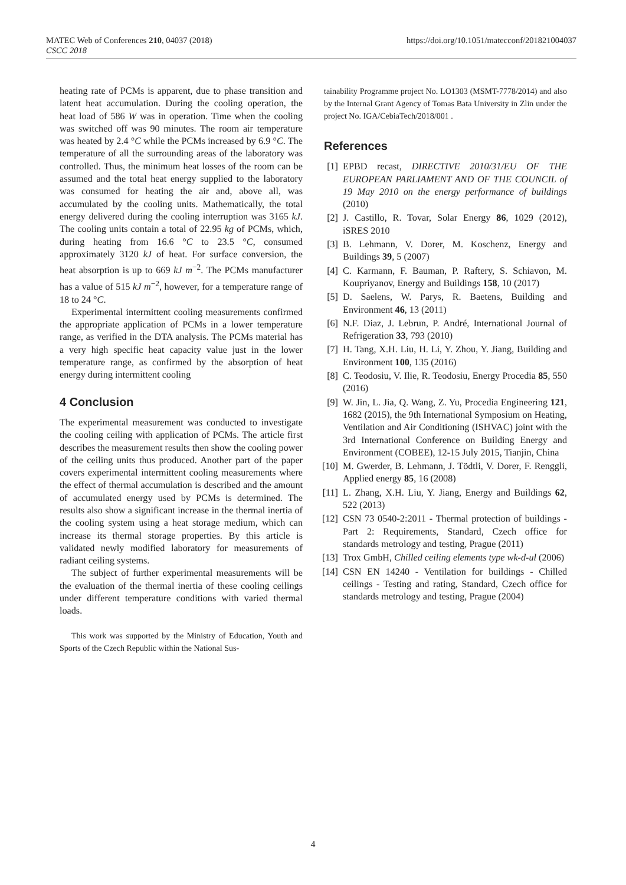MATEC Web of Conferences 210, 04037 (2018)
CSCC 2018
https://doi.org/10.1051/matecconf/201821004037
heating rate of PCMs is apparent, due to phase transition and latent heat accumulation. During the cooling operation, the heat load of 586 W was in operation. Time when the cooling was switched off was 90 minutes. The room air temperature was heated by 2.4 °C while the PCMs increased by 6.9 °C. The temperature of all the surrounding areas of the laboratory was controlled. Thus, the minimum heat losses of the room can be assumed and the total heat energy supplied to the laboratory was consumed for heating the air and, above all, was accumulated by the cooling units. Mathematically, the total energy delivered during the cooling interruption was 3165 kJ. The cooling units contain a total of 22.95 kg of PCMs, which, during heating from 16.6 °C to 23.5 °C, consumed approximately 3120 kJ of heat. For surface conversion, the heat absorption is up to 669 kJ m<sup>−2</sup>. The PCMs manufacturer has a value of 515 kJ m<sup>−2</sup>, however, for a temperature range of 18 to 24 °C.
Experimental intermittent cooling measurements confirmed the appropriate application of PCMs in a lower temperature range, as verified in the DTA analysis. The PCMs material has a very high specific heat capacity value just in the lower temperature range, as confirmed by the absorption of heat energy during intermittent cooling
4 Conclusion
The experimental measurement was conducted to investigate the cooling ceiling with application of PCMs. The article first describes the measurement results then show the cooling power of the ceiling units thus produced. Another part of the paper covers experimental intermittent cooling measurements where the effect of thermal accumulation is described and the amount of accumulated energy used by PCMs is determined. The results also show a significant increase in the thermal inertia of the cooling system using a heat storage medium, which can increase its thermal storage properties. By this article is validated newly modified laboratory for measurements of radiant ceiling systems.
The subject of further experimental measurements will be the evaluation of the thermal inertia of these cooling ceilings under different temperature conditions with varied thermal loads.
This work was supported by the Ministry of Education, Youth and Sports of the Czech Republic within the National Sus-
tainability Programme project No. LO1303 (MSMT-7778/2014) and also by the Internal Grant Agency of Tomas Bata University in Zlin under the project No. IGA/CebiaTech/2018/001 .
References
[1] EPBD recast, DIRECTIVE 2010/31/EU OF THE EUROPEAN PARLIAMENT AND OF THE COUNCIL of 19 May 2010 on the energy performance of buildings (2010)
[2] J. Castillo, R. Tovar, Solar Energy 86, 1029 (2012), iSRES 2010
[3] B. Lehmann, V. Dorer, M. Koschenz, Energy and Buildings 39, 5 (2007)
[4] C. Karmann, F. Bauman, P. Raftery, S. Schiavon, M. Koupriyanov, Energy and Buildings 158, 10 (2017)
[5] D. Saelens, W. Parys, R. Baetens, Building and Environment 46, 13 (2011)
[6] N.F. Diaz, J. Lebrun, P. André, International Journal of Refrigeration 33, 793 (2010)
[7] H. Tang, X.H. Liu, H. Li, Y. Zhou, Y. Jiang, Building and Environment 100, 135 (2016)
[8] C. Teodosiu, V. Ilie, R. Teodosiu, Energy Procedia 85, 550 (2016)
[9] W. Jin, L. Jia, Q. Wang, Z. Yu, Procedia Engineering 121, 1682 (2015), the 9th International Symposium on Heating, Ventilation and Air Conditioning (ISHVAC) joint with the 3rd International Conference on Building Energy and Environment (COBEE), 12-15 July 2015, Tianjin, China
[10] M. Gwerder, B. Lehmann, J. Tödtli, V. Dorer, F. Renggli, Applied energy 85, 16 (2008)
[11] L. Zhang, X.H. Liu, Y. Jiang, Energy and Buildings 62, 522 (2013)
[12] CSN 73 0540-2:2011 - Thermal protection of buildings - Part 2: Requirements, Standard, Czech office for standards metrology and testing, Prague (2011)
[13] Trox GmbH, Chilled ceiling elements type wk-d-ul (2006)
[14] CSN EN 14240 - Ventilation for buildings - Chilled ceilings - Testing and rating, Standard, Czech office for standards metrology and testing, Prague (2004)
4